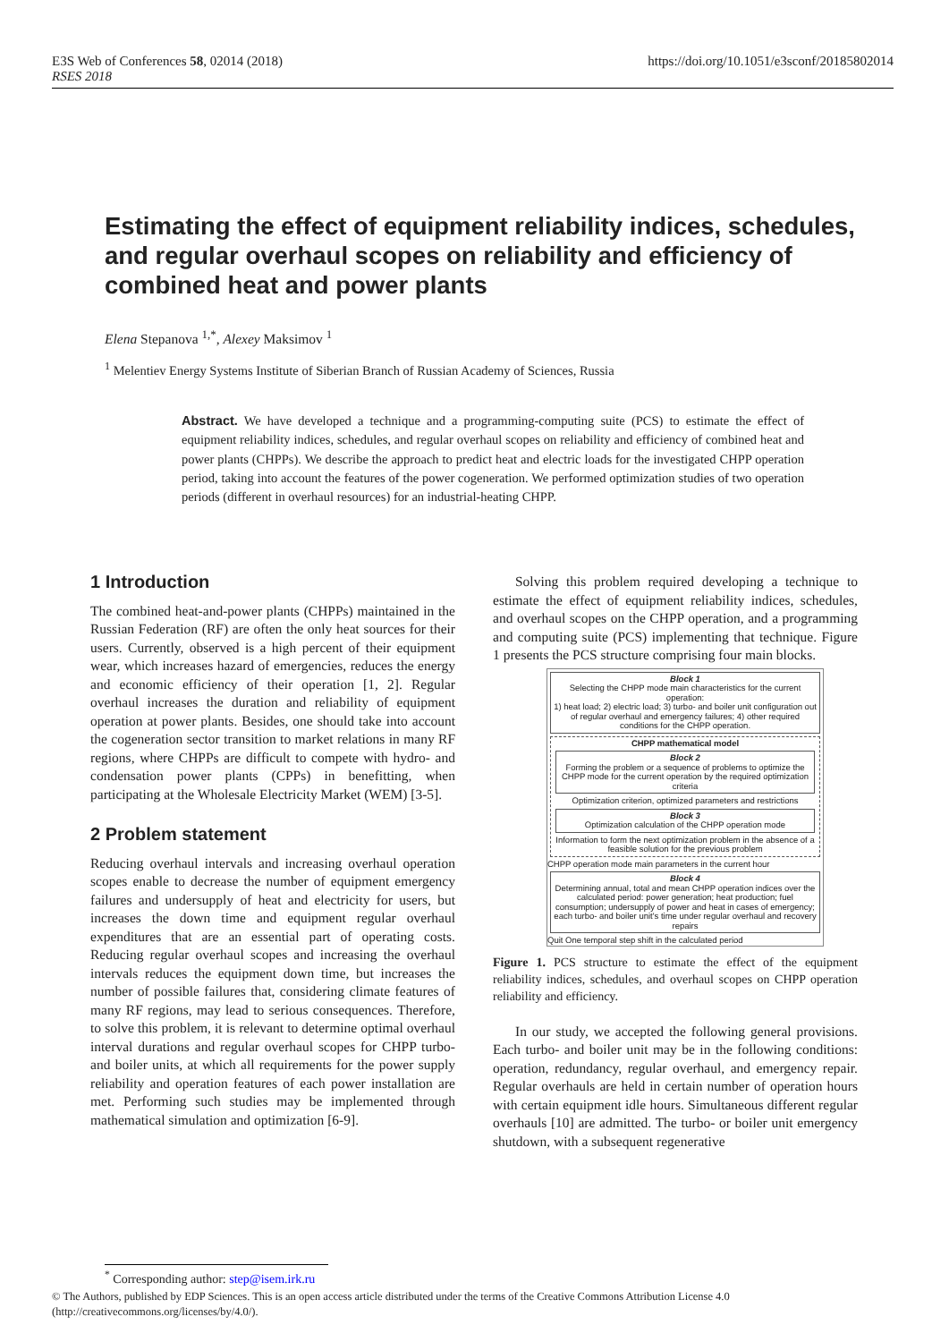E3S Web of Conferences 58, 02014 (2018)
RSES 2018 https://doi.org/10.1051/e3sconf/20185802014
Estimating the effect of equipment reliability indices, schedules, and regular overhaul scopes on reliability and efficiency of combined heat and power plants
Elena Stepanova <sup>1,*</sup>, Alexey Maksimov <sup>1</sup>
<sup>1</sup> Melentiev Energy Systems Institute of Siberian Branch of Russian Academy of Sciences, Russia
Abstract. We have developed a technique and a programming-computing suite (PCS) to estimate the effect of equipment reliability indices, schedules, and regular overhaul scopes on reliability and efficiency of combined heat and power plants (CHPPs). We describe the approach to predict heat and electric loads for the investigated CHPP operation period, taking into account the features of the power cogeneration. We performed optimization studies of two operation periods (different in overhaul resources) for an industrial-heating CHPP.
1 Introduction
The combined heat-and-power plants (CHPPs) maintained in the Russian Federation (RF) are often the only heat sources for their users. Currently, observed is a high percent of their equipment wear, which increases hazard of emergencies, reduces the energy and economic efficiency of their operation [1, 2]. Regular overhaul increases the duration and reliability of equipment operation at power plants. Besides, one should take into account the cogeneration sector transition to market relations in many RF regions, where CHPPs are difficult to compete with hydro- and condensation power plants (CPPs) in benefitting, when participating at the Wholesale Electricity Market (WEM) [3-5].
2 Problem statement
Reducing overhaul intervals and increasing overhaul operation scopes enable to decrease the number of equipment emergency failures and undersupply of heat and electricity for users, but increases the down time and equipment regular overhaul expenditures that are an essential part of operating costs. Reducing regular overhaul scopes and increasing the overhaul intervals reduces the equipment down time, but increases the number of possible failures that, considering climate features of many RF regions, may lead to serious consequences. Therefore, to solve this problem, it is relevant to determine optimal overhaul interval durations and regular overhaul scopes for CHPP turbo- and boiler units, at which all requirements for the power supply reliability and operation features of each power installation are met. Performing such studies may be implemented through mathematical simulation and optimization [6-9].
Solving this problem required developing a technique to estimate the effect of equipment reliability indices, schedules, and overhaul scopes on the CHPP operation, and a programming and computing suite (PCS) implementing that technique. Figure 1 presents the PCS structure comprising four main blocks.
Block 1
Selecting the CHPP mode main characteristics for the current operation:
1) heat load; 2) electric load; 3) turbo- and boiler unit configuration out of regular overhaul and emergency failures; 4) other required conditions for the CHPP operation.
CHPP mathematical model
Block 2
Forming the problem or a sequence of problems to optimize the CHPP mode for the current operation by the required optimization criteria
Optimization criterion, optimized parameters and restrictions
Block 3
Optimization calculation of the CHPP operation mode
Information to form the next optimization problem in the absence of a feasible solution for the previous problem
CHPP operation mode main parameters in the current hour
Block 4
Determining annual, total and mean CHPP operation indices over the calculated period: power generation; heat production; fuel consumption; undersupply of power and heat in cases of emergency; each turbo- and boiler unit's time under regular overhaul and recovery repairs
Quit One temporal step shift in the calculated period
Figure 1. PCS structure to estimate the effect of the equipment reliability indices, schedules, and overhaul scopes on CHPP operation reliability and efficiency.
In our study, we accepted the following general provisions. Each turbo- and boiler unit may be in the following conditions: operation, redundancy, regular overhaul, and emergency repair. Regular overhauls are held in certain number of operation hours with certain equipment idle hours. Simultaneous different regular overhauls [10] are admitted. The turbo- or boiler unit emergency shutdown, with a subsequent regenerative
<sup>*</sup> Corresponding author: step@isem.irk.ru
© The Authors, published by EDP Sciences. This is an open access article distributed under the terms of the Creative Commons Attribution License 4.0 (http://creativecommons.org/licenses/by/4.0/).